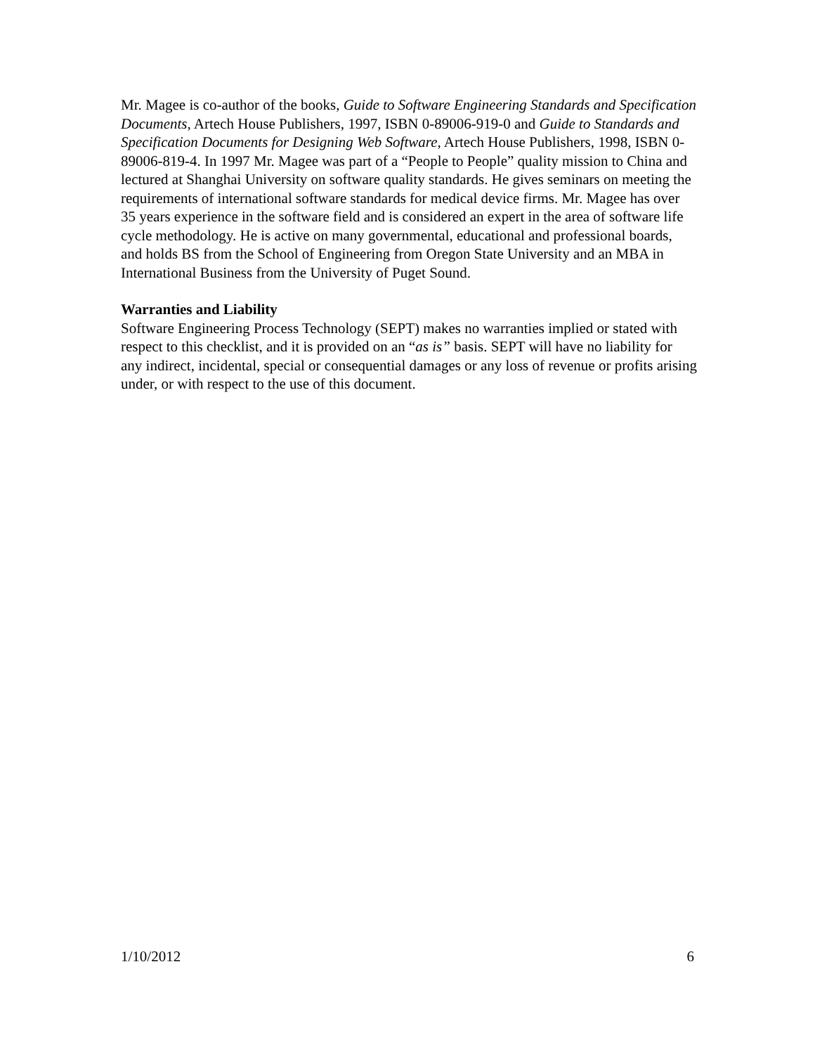Mr. Magee is co-author of the books, Guide to Software Engineering Standards and Specification Documents, Artech House Publishers, 1997, ISBN 0-89006-919-0 and Guide to Standards and Specification Documents for Designing Web Software, Artech House Publishers, 1998, ISBN 0-89006-819-4. In 1997 Mr. Magee was part of a “People to People” quality mission to China and lectured at Shanghai University on software quality standards. He gives seminars on meeting the requirements of international software standards for medical device firms. Mr. Magee has over 35 years experience in the software field and is considered an expert in the area of software life cycle methodology. He is active on many governmental, educational and professional boards, and holds BS from the School of Engineering from Oregon State University and an MBA in International Business from the University of Puget Sound.
Warranties and Liability
Software Engineering Process Technology (SEPT) makes no warranties implied or stated with respect to this checklist, and it is provided on an “as is” basis. SEPT will have no liability for any indirect, incidental, special or consequential damages or any loss of revenue or profits arising under, or with respect to the use of this document.
1/10/2012 6